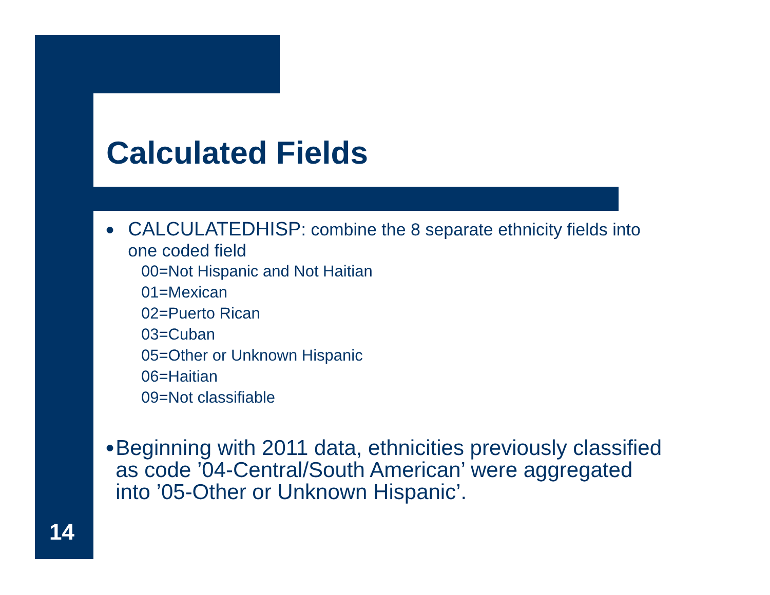Calculated Fields
●
CALCULATEDHISP: combine the 8 separate ethnicity fields into one coded field
00=Not Hispanic and Not Haitian
01=Mexican
02=Puerto Rican
03=Cuban
05=Other or Unknown Hispanic
06=Haitian
09=Not classifiable
●
Beginning with 2011 data, ethnicities previously classified as code ’04-Central/South American’ were aggregated into ’05-Other or Unknown Hispanic’.
14